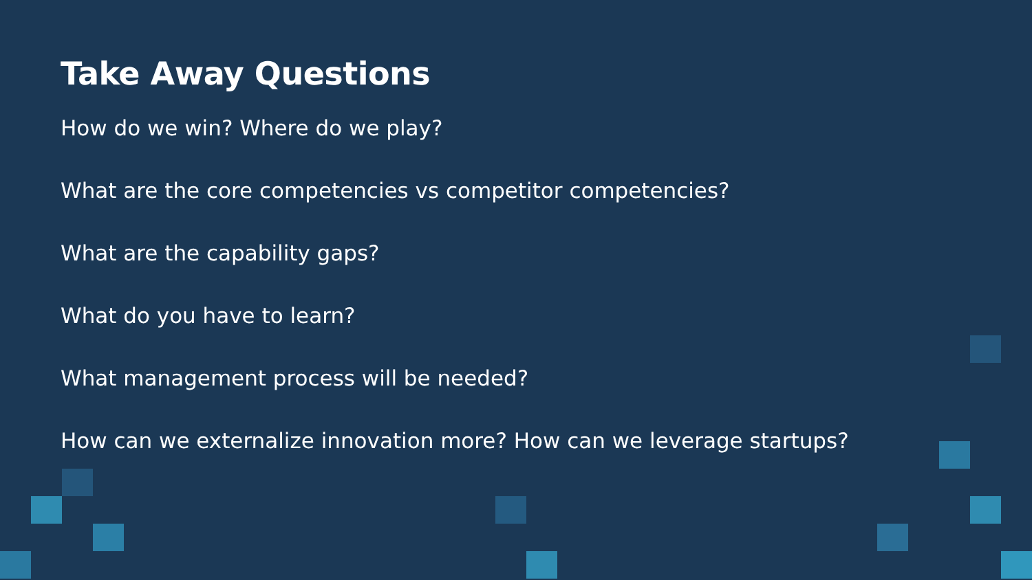Take Away Questions
How do we win? Where do we play?
What are the core competencies vs competitor competencies?
What are the capability gaps?
What do you have to learn?
What management process will be needed?
How can we externalize innovation more? How can we leverage startups?